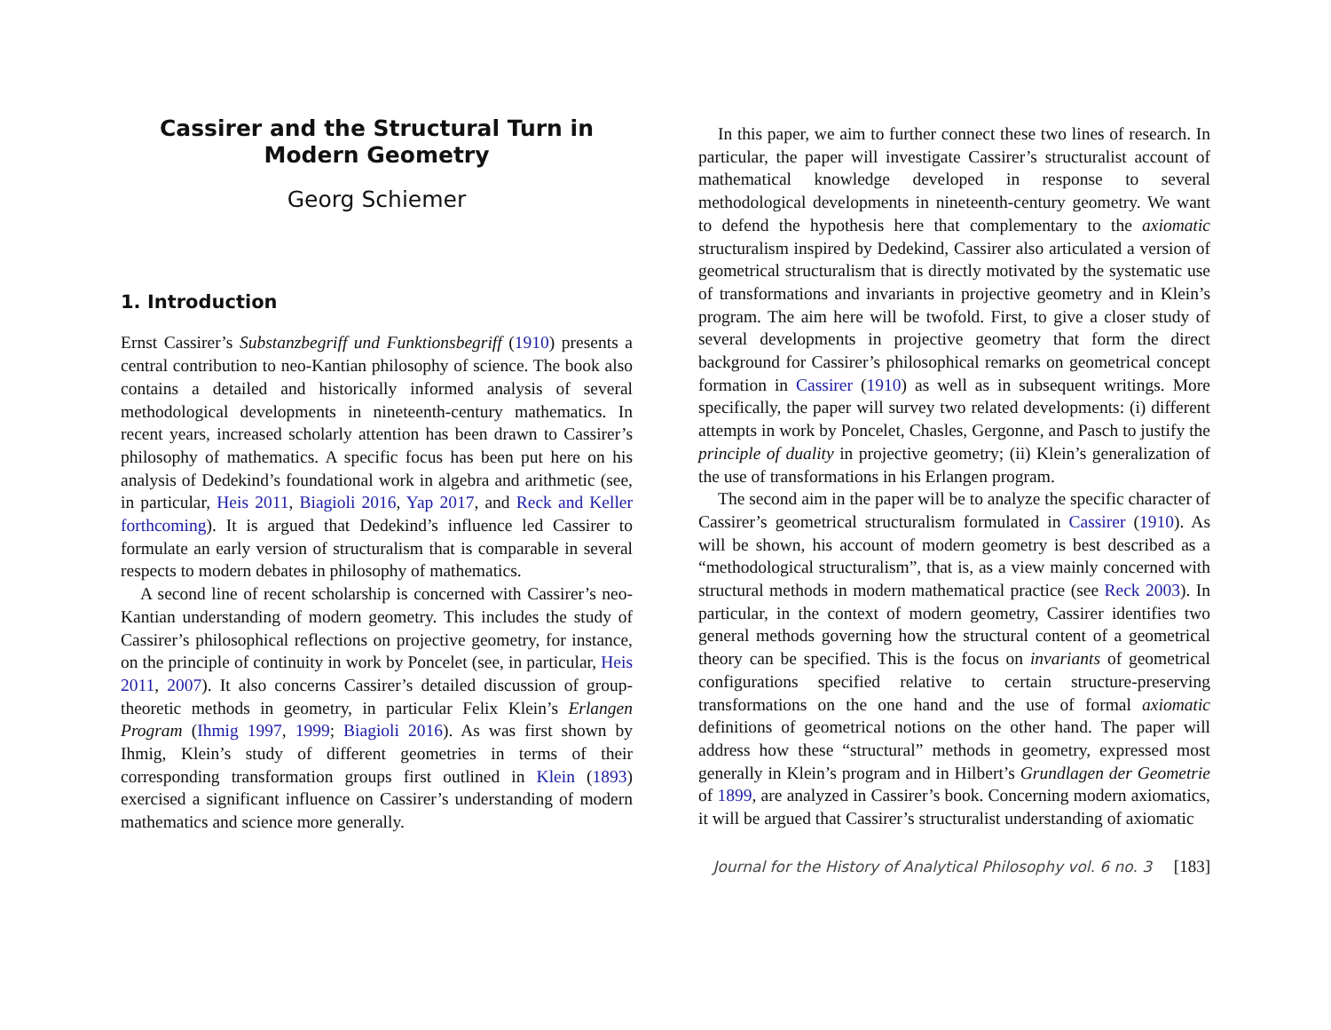Cassirer and the Structural Turn in Modern Geometry
Georg Schiemer
1. Introduction
Ernst Cassirer’s Substanzbegriff und Funktionsbegriff (1910) presents a central contribution to neo-Kantian philosophy of science. The book also contains a detailed and historically informed analysis of several methodological developments in nineteenth-century mathematics. In recent years, increased scholarly attention has been drawn to Cassirer’s philosophy of mathematics. A specific focus has been put here on his analysis of Dedekind’s foundational work in algebra and arithmetic (see, in particular, Heis 2011, Biagioli 2016, Yap 2017, and Reck and Keller forthcoming). It is argued that Dedekind’s influence led Cassirer to formulate an early version of structuralism that is comparable in several respects to modern debates in philosophy of mathematics.
A second line of recent scholarship is concerned with Cassirer’s neo-Kantian understanding of modern geometry. This includes the study of Cassirer’s philosophical reflections on projective geometry, for instance, on the principle of continuity in work by Poncelet (see, in particular, Heis 2011, 2007). It also concerns Cassirer’s detailed discussion of group-theoretic methods in geometry, in particular Felix Klein’s Erlangen Program (Ihmig 1997, 1999; Biagioli 2016). As was first shown by Ihmig, Klein’s study of different geometries in terms of their corresponding transformation groups first outlined in Klein (1893) exercised a significant influence on Cassirer’s understanding of modern mathematics and science more generally.
In this paper, we aim to further connect these two lines of research. In particular, the paper will investigate Cassirer’s structuralist account of mathematical knowledge developed in response to several methodological developments in nineteenth-century geometry. We want to defend the hypothesis here that complementary to the axiomatic structuralism inspired by Dedekind, Cassirer also articulated a version of geometrical structuralism that is directly motivated by the systematic use of transformations and invariants in projective geometry and in Klein’s program. The aim here will be twofold. First, to give a closer study of several developments in projective geometry that form the direct background for Cassirer’s philosophical remarks on geometrical concept formation in Cassirer (1910) as well as in subsequent writings. More specifically, the paper will survey two related developments: (i) different attempts in work by Poncelet, Chasles, Gergonne, and Pasch to justify the principle of duality in projective geometry; (ii) Klein’s generalization of the use of transformations in his Erlangen program.
The second aim in the paper will be to analyze the specific character of Cassirer’s geometrical structuralism formulated in Cassirer (1910). As will be shown, his account of modern geometry is best described as a “methodological structuralism”, that is, as a view mainly concerned with structural methods in modern mathematical practice (see Reck 2003). In particular, in the context of modern geometry, Cassirer identifies two general methods governing how the structural content of a geometrical theory can be specified. This is the focus on invariants of geometrical configurations specified relative to certain structure-preserving transformations on the one hand and the use of formal axiomatic definitions of geometrical notions on the other hand. The paper will address how these “structural” methods in geometry, expressed most generally in Klein’s program and in Hilbert’s Grundlagen der Geometrie of 1899, are analyzed in Cassirer’s book. Concerning modern axiomatics, it will be argued that Cassirer’s structuralist understanding of axiomatic
Journal for the History of Analytical Philosophy vol. 6 no. 3 [183]